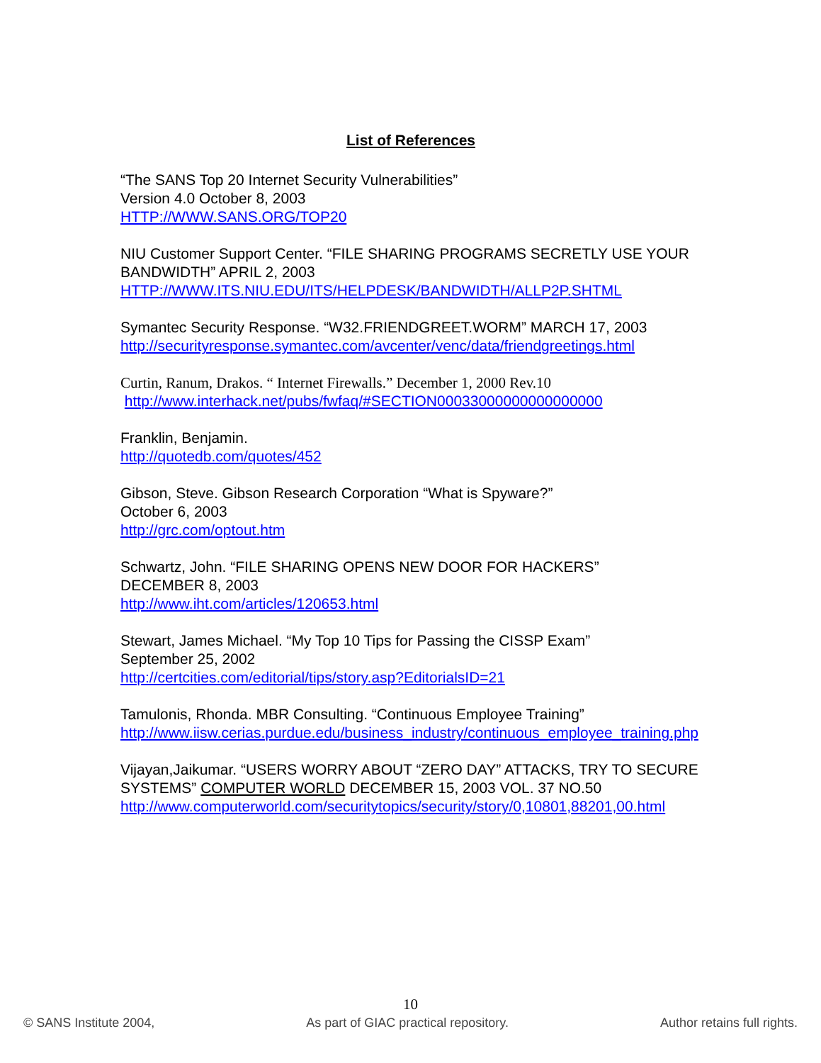List of References
“The SANS Top 20 Internet Security Vulnerabilities”
Version 4.0 October 8, 2003
HTTP://WWW.SANS.ORG/TOP20
NIU Customer Support Center. “FILE SHARING PROGRAMS SECRETLY USE YOUR BANDWIDTH” APRIL 2, 2003
HTTP://WWW.ITS.NIU.EDU/ITS/HELPDESK/BANDWIDTH/ALLP2P.SHTML
Symantec Security Response. “W32.FRIENDGREET.WORM” MARCH 17, 2003
http://securityresponse.symantec.com/avcenter/venc/data/friendgreetings.html
Curtin, Ranum, Drakos. “ Internet Firewalls.” December 1, 2000 Rev.10
http://www.interhack.net/pubs/fwfaq/#SECTION00033000000000000000
Franklin, Benjamin.
http://quotedb.com/quotes/452
Gibson, Steve. Gibson Research Corporation “What is Spyware?”
October 6, 2003
http://grc.com/optout.htm
Schwartz, John. “FILE SHARING OPENS NEW DOOR FOR HACKERS”
DECEMBER 8, 2003
http://www.iht.com/articles/120653.html
Stewart, James Michael. “My Top 10 Tips for Passing the CISSP Exam”
September 25, 2002
http://certcities.com/editorial/tips/story.asp?EditorialsID=21
Tamulonis, Rhonda. MBR Consulting. “Continuous Employee Training”
http://www.iisw.cerias.purdue.edu/business_industry/continuous_employee_training.php
Vijayan,Jaikumar. “USERS WORRY ABOUT “ZERO DAY” ATTACKS, TRY TO SECURE SYSTEMS” COMPUTER WORLD DECEMBER 15, 2003 VOL. 37 NO.50
http://www.computerworld.com/securitytopics/security/story/0,10801,88201,00.html
10
© SANS Institute 2004, As part of GIAC practical repository. Author retains full rights.